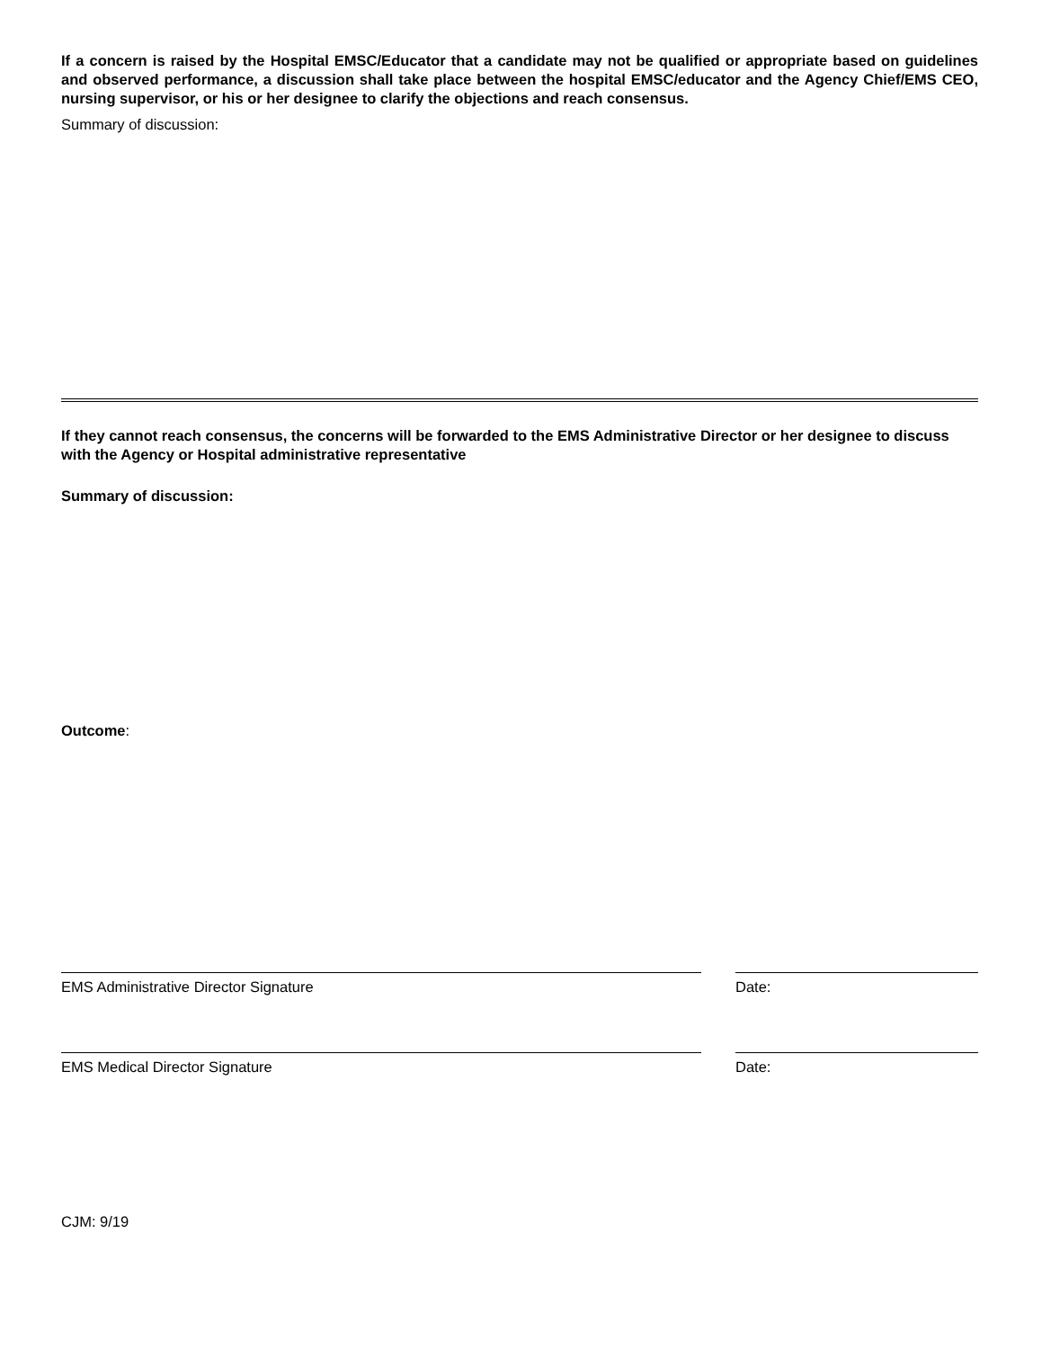If a concern is raised by the Hospital EMSC/Educator that a candidate may not be qualified or appropriate based on guidelines and observed performance, a discussion shall take place between the hospital EMSC/educator and the Agency Chief/EMS CEO, nursing supervisor, or his or her designee to clarify the objections and reach consensus.
Summary of discussion:
If they cannot reach consensus, the concerns will be forwarded to the EMS Administrative Director or her designee to discuss with the Agency or Hospital administrative representative
Summary of discussion:
Outcome:
EMS Administrative Director Signature Date:
EMS Medical Director Signature Date:
CJM: 9/19